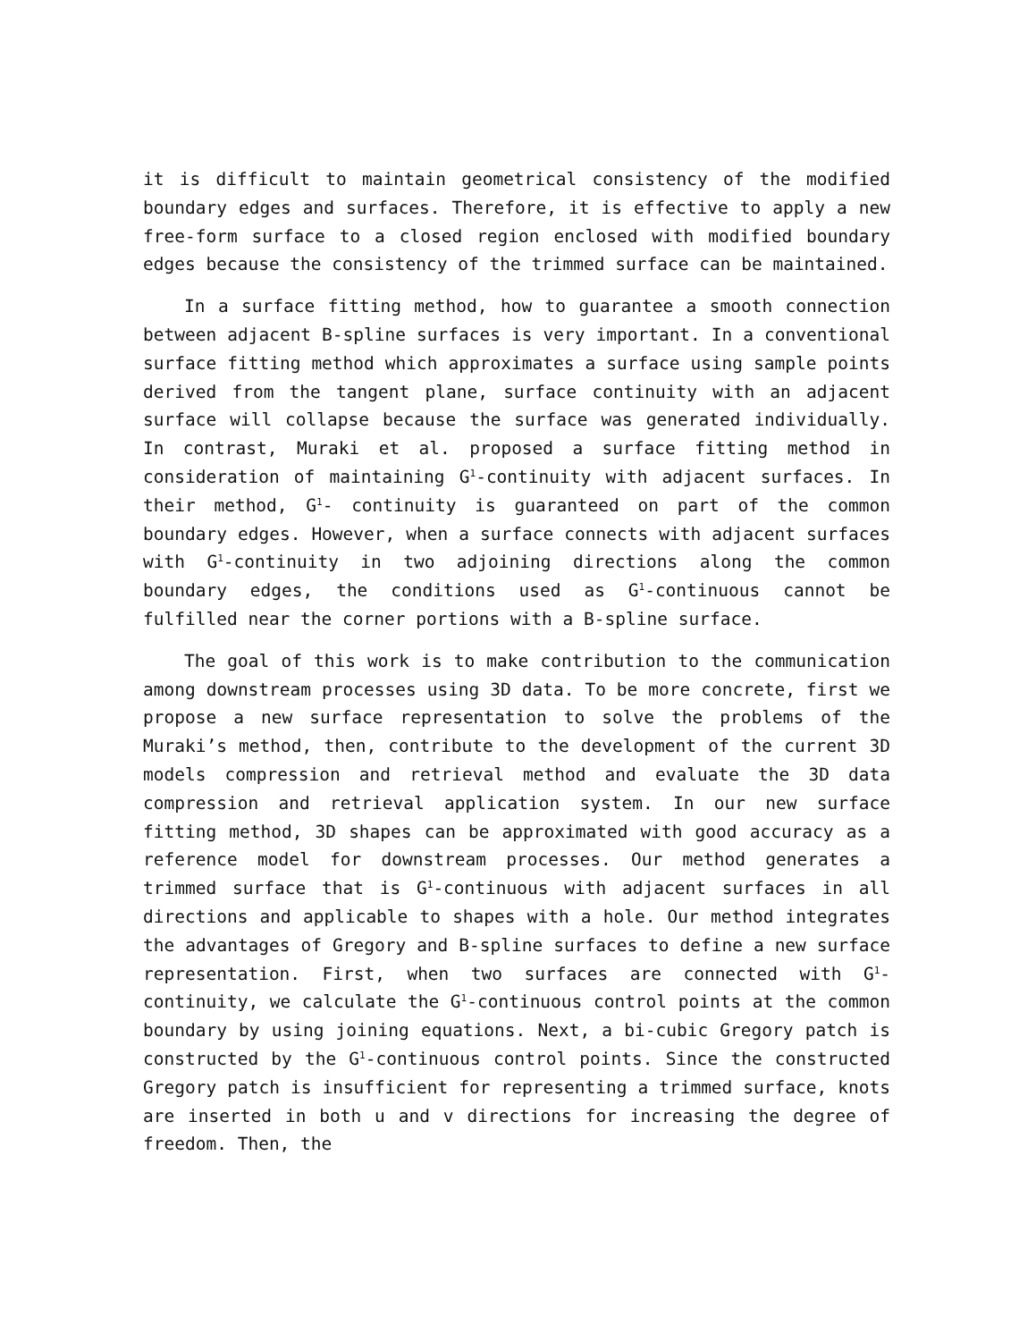it is difficult to maintain geometrical consistency of the modified boundary edges and surfaces. Therefore, it is effective to apply a new free-form surface to a closed region enclosed with modified boundary edges because the consistency of the trimmed surface can be maintained.
In a surface fitting method, how to guarantee a smooth connection between adjacent B-spline surfaces is very important. In a conventional surface fitting method which approximates a surface using sample points derived from the tangent plane, surface continuity with an adjacent surface will collapse because the surface was generated individually. In contrast, Muraki et al. proposed a surface fitting method in consideration of maintaining G<sup>1</sup>-continuity with adjacent surfaces. In their method, G<sup>1</sup>- continuity is guaranteed on part of the common boundary edges. However, when a surface connects with adjacent surfaces with G<sup>1</sup>-continuity in two adjoining directions along the common boundary edges, the conditions used as G<sup>1</sup>-continuous cannot be fulfilled near the corner portions with a B-spline surface.
The goal of this work is to make contribution to the communication among downstream processes using 3D data. To be more concrete, first we propose a new surface representation to solve the problems of the Muraki’s method, then, contribute to the development of the current 3D models compression and retrieval method and evaluate the 3D data compression and retrieval application system. In our new surface fitting method, 3D shapes can be approximated with good accuracy as a reference model for downstream processes. Our method generates a trimmed surface that is G<sup>1</sup>-continuous with adjacent surfaces in all directions and applicable to shapes with a hole. Our method integrates the advantages of Gregory and B-spline surfaces to define a new surface representation. First, when two surfaces are connected with G<sup>1</sup>-continuity, we calculate the G<sup>1</sup>-continuous control points at the common boundary by using joining equations. Next, a bi-cubic Gregory patch is constructed by the G<sup>1</sup>-continuous control points. Since the constructed Gregory patch is insufficient for representing a trimmed surface, knots are inserted in both u and v directions for increasing the degree of freedom. Then, the